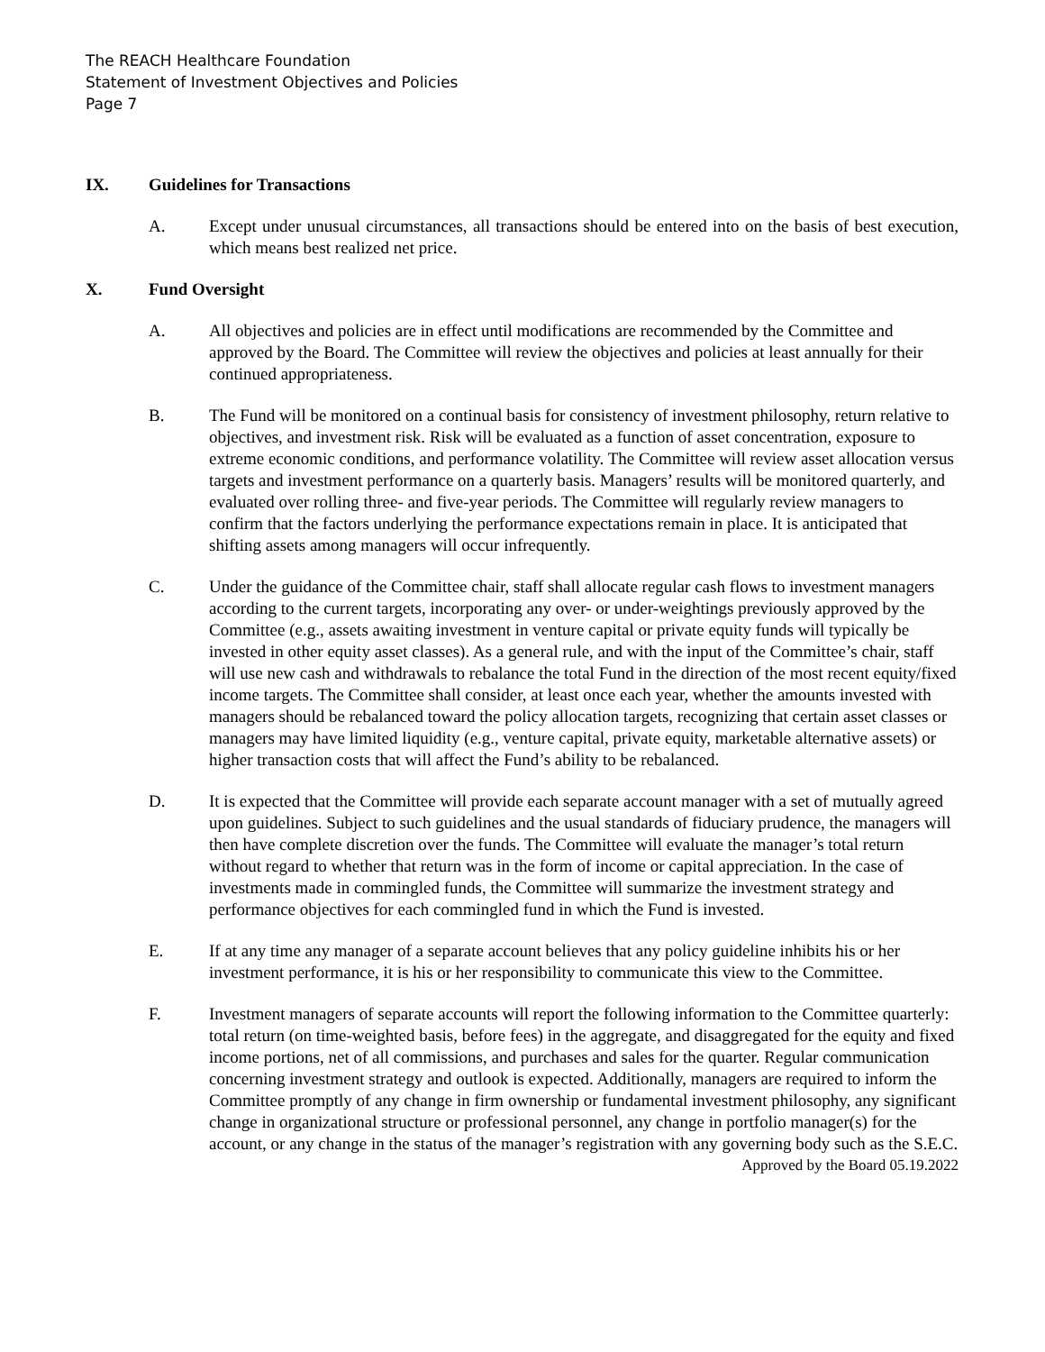The REACH Healthcare Foundation
Statement of Investment Objectives and Policies
Page 7
IX. Guidelines for Transactions
A. Except under unusual circumstances, all transactions should be entered into on the basis of best execution, which means best realized net price.
X. Fund Oversight
A. All objectives and policies are in effect until modifications are recommended by the Committee and approved by the Board. The Committee will review the objectives and policies at least annually for their continued appropriateness.
B. The Fund will be monitored on a continual basis for consistency of investment philosophy, return relative to objectives, and investment risk. Risk will be evaluated as a function of asset concentration, exposure to extreme economic conditions, and performance volatility. The Committee will review asset allocation versus targets and investment performance on a quarterly basis. Managers’ results will be monitored quarterly, and evaluated over rolling three- and five-year periods. The Committee will regularly review managers to confirm that the factors underlying the performance expectations remain in place. It is anticipated that shifting assets among managers will occur infrequently.
C. Under the guidance of the Committee chair, staff shall allocate regular cash flows to investment managers according to the current targets, incorporating any over- or under-weightings previously approved by the Committee (e.g., assets awaiting investment in venture capital or private equity funds will typically be invested in other equity asset classes). As a general rule, and with the input of the Committee’s chair, staff will use new cash and withdrawals to rebalance the total Fund in the direction of the most recent equity/fixed income targets. The Committee shall consider, at least once each year, whether the amounts invested with managers should be rebalanced toward the policy allocation targets, recognizing that certain asset classes or managers may have limited liquidity (e.g., venture capital, private equity, marketable alternative assets) or higher transaction costs that will affect the Fund’s ability to be rebalanced.
D. It is expected that the Committee will provide each separate account manager with a set of mutually agreed upon guidelines. Subject to such guidelines and the usual standards of fiduciary prudence, the managers will then have complete discretion over the funds. The Committee will evaluate the manager’s total return without regard to whether that return was in the form of income or capital appreciation. In the case of investments made in commingled funds, the Committee will summarize the investment strategy and performance objectives for each commingled fund in which the Fund is invested.
E. If at any time any manager of a separate account believes that any policy guideline inhibits his or her investment performance, it is his or her responsibility to communicate this view to the Committee.
F. Investment managers of separate accounts will report the following information to the Committee quarterly: total return (on time-weighted basis, before fees) in the aggregate, and disaggregated for the equity and fixed income portions, net of all commissions, and purchases and sales for the quarter. Regular communication concerning investment strategy and outlook is expected. Additionally, managers are required to inform the Committee promptly of any change in firm ownership or fundamental investment philosophy, any significant change in organizational structure or professional personnel, any change in portfolio manager(s) for the account, or any change in the status of the manager’s registration with any governing body such as the S.E.C.
Approved by the Board 05.19.2022